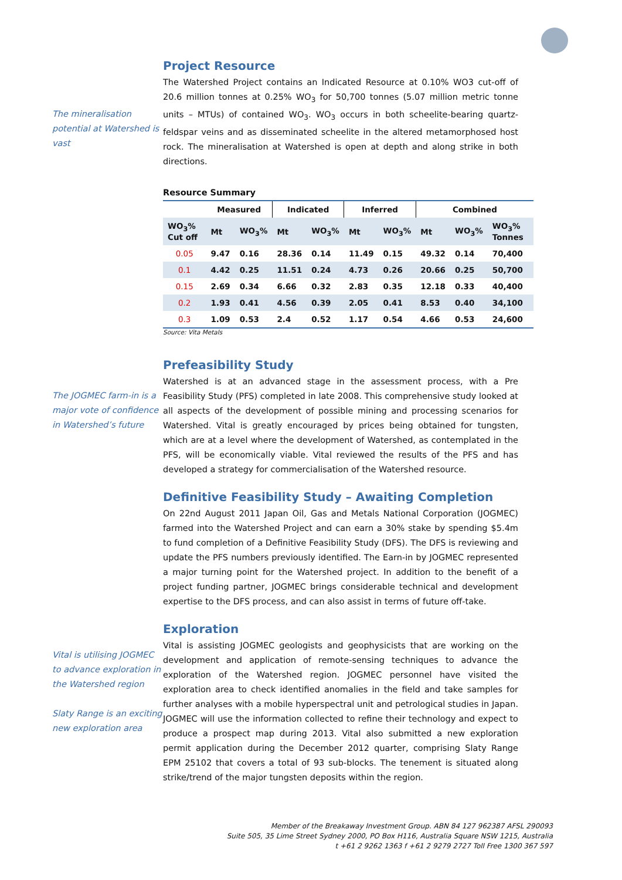The mineralisation potential at Watershed is vast
Project Resource
The Watershed Project contains an Indicated Resource at 0.10% WO3 cut-off of 20.6 million tonnes at 0.25% WO<sub>3</sub> for 50,700 tonnes (5.07 million metric tonne units – MTUs) of contained WO<sub>3</sub>. WO<sub>3</sub> occurs in both scheelite-bearing quartz-feldspar veins and as disseminated scheelite in the altered metamorphosed host rock. The mineralisation at Watershed is open at depth and along strike in both directions.
Resource Summary
| | Measured | | Indicated | | Inferred | | Combined | | |
| --- | --- | --- | --- | --- | --- | --- | --- | --- | --- |
| WO<sub>3</sub>% Cut off | Mt | WO<sub>3</sub>% | Mt | WO<sub>3</sub>% | Mt | WO<sub>3</sub>% | Mt | WO<sub>3</sub>% | WO<sub>3</sub>% Tonnes |
| 0.05 | 9.47 | 0.16 | 28.36 | 0.14 | 11.49 | 0.15 | 49.32 | 0.14 | 70,400 |
| 0.1 | 4.42 | 0.25 | 11.51 | 0.24 | 4.73 | 0.26 | 20.66 | 0.25 | 50,700 |
| 0.15 | 2.69 | 0.34 | 6.66 | 0.32 | 2.83 | 0.35 | 12.18 | 0.33 | 40,400 |
| 0.2 | 1.93 | 0.41 | 4.56 | 0.39 | 2.05 | 0.41 | 8.53 | 0.40 | 34,100 |
| 0.3 | 1.09 | 0.53 | 2.4 | 0.52 | 1.17 | 0.54 | 4.66 | 0.53 | 24,600 |
Source: Vita Metals
The JOGMEC farm-in is a major vote of confidence in Watershed’s future
Prefeasibility Study
Watershed is at an advanced stage in the assessment process, with a Pre Feasibility Study (PFS) completed in late 2008. This comprehensive study looked at all aspects of the development of possible mining and processing scenarios for Watershed. Vital is greatly encouraged by prices being obtained for tungsten, which are at a level where the development of Watershed, as contemplated in the PFS, will be economically viable. Vital reviewed the results of the PFS and has developed a strategy for commercialisation of the Watershed resource.
Definitive Feasibility Study – Awaiting Completion
On 22nd August 2011 Japan Oil, Gas and Metals National Corporation (JOGMEC) farmed into the Watershed Project and can earn a 30% stake by spending $5.4m to fund completion of a Definitive Feasibility Study (DFS). The DFS is reviewing and update the PFS numbers previously identified. The Earn-in by JOGMEC represented a major turning point for the Watershed project. In addition to the benefit of a project funding partner, JOGMEC brings considerable technical and development expertise to the DFS process, and can also assist in terms of future off-take.
Vital is utilising JOGMEC to advance exploration in the Watershed region
Slaty Range is an exciting new exploration area
Exploration
Vital is assisting JOGMEC geologists and geophysicists that are working on the development and application of remote-sensing techniques to advance the exploration of the Watershed region. JOGMEC personnel have visited the exploration area to check identified anomalies in the field and take samples for further analyses with a mobile hyperspectral unit and petrological studies in Japan. JOGMEC will use the information collected to refine their technology and expect to produce a prospect map during 2013. Vital also submitted a new exploration permit application during the December 2012 quarter, comprising Slaty Range EPM 25102 that covers a total of 93 sub-blocks. The tenement is situated along strike/trend of the major tungsten deposits within the region.
Member of the Breakaway Investment Group. ABN 84 127 962387 AFSL 290093
Suite 505, 35 Lime Street Sydney 2000, PO Box H116, Australia Square NSW 1215, Australia
t +61 2 9262 1363 f +61 2 9279 2727 Toll Free 1300 367 597